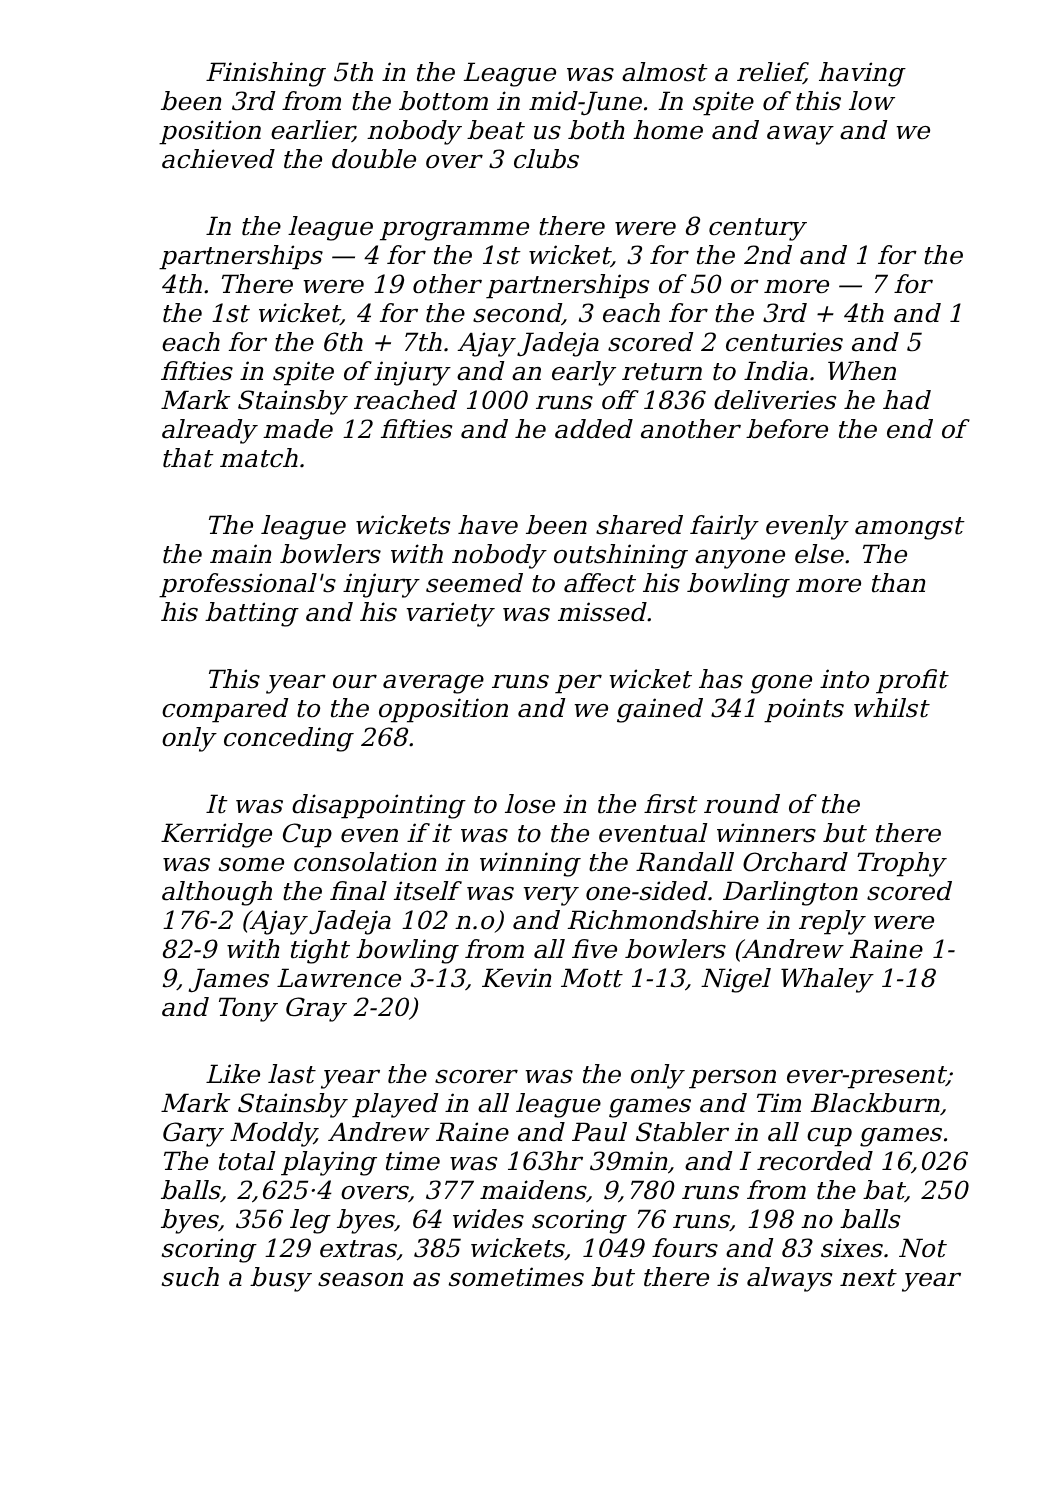Finishing 5th in the League was almost a relief, having been 3rd from the bottom in mid-June. In spite of this low position earlier, nobody beat us both home and away and we achieved the double over 3 clubs
In the league programme there were 8 century partnerships — 4 for the 1st wicket, 3 for the 2nd and 1 for the 4th. There were 19 other partnerships of 50 or more — 7 for the 1st wicket, 4 for the second, 3 each for the 3rd + 4th and 1 each for the 6th + 7th. Ajay Jadeja scored 2 centuries and 5 fifties in spite of injury and an early return to India. When Mark Stainsby reached 1000 runs off 1836 deliveries he had already made 12 fifties and he added another before the end of that match.
The league wickets have been shared fairly evenly amongst the main bowlers with nobody outshining anyone else. The professional's injury seemed to affect his bowling more than his batting and his variety was missed.
This year our average runs per wicket has gone into profit compared to the opposition and we gained 341 points whilst only conceding 268.
It was disappointing to lose in the first round of the Kerridge Cup even if it was to the eventual winners but there was some consolation in winning the Randall Orchard Trophy although the final itself was very one-sided. Darlington scored 176-2 (Ajay Jadeja 102 n.o) and Richmondshire in reply were 82-9 with tight bowling from all five bowlers (Andrew Raine 1-9, James Lawrence 3-13, Kevin Mott 1-13, Nigel Whaley 1-18 and Tony Gray 2-20)
Like last year the scorer was the only person ever-present; Mark Stainsby played in all league games and Tim Blackburn, Gary Moddy, Andrew Raine and Paul Stabler in all cup games. The total playing time was 163hr 39min, and I recorded 16,026 balls, 2,625·4 overs, 377 maidens, 9,780 runs from the bat, 250 byes, 356 leg byes, 64 wides scoring 76 runs, 198 no balls scoring 129 extras, 385 wickets, 1049 fours and 83 sixes. Not such a busy season as sometimes but there is always next year